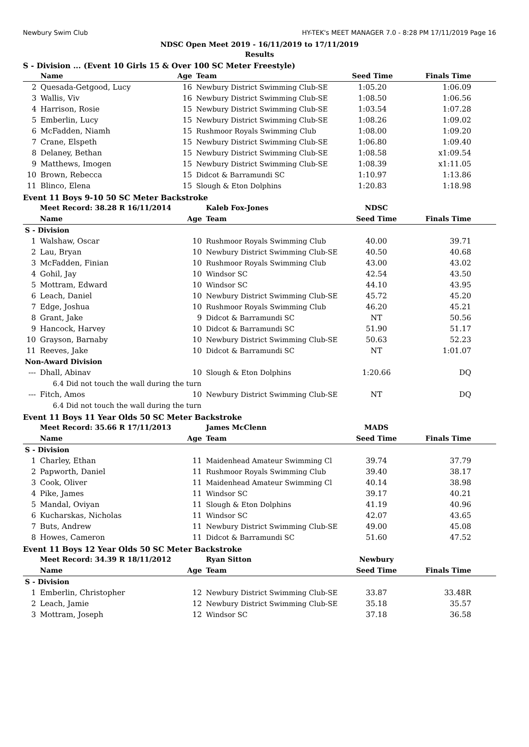Newbury Swim Club HY-TEK's MEET MANAGER 7.0 - 8:28 PM 17/11/2019 Page 16
NDSC Open Meet 2019 - 16/11/2019 to 17/11/2019
Results
S - Division ... (Event 10 Girls 15 & Over 100 SC Meter Freestyle)
| | Name | Age | Team | Seed Time | Finals Time |
| --- | --- | --- | --- | --- | --- |
| 2 | Quesada-Getgood, Lucy | 16 | Newbury District Swimming Club-SE | 1:05.20 | 1:06.09 |
| 3 | Wallis, Viv | 16 | Newbury District Swimming Club-SE | 1:08.50 | 1:06.56 |
| 4 | Harrison, Rosie | 15 | Newbury District Swimming Club-SE | 1:03.54 | 1:07.28 |
| 5 | Emberlin, Lucy | 15 | Newbury District Swimming Club-SE | 1:08.26 | 1:09.02 |
| 6 | McFadden, Niamh | 15 | Rushmoor Royals Swimming Club | 1:08.00 | 1:09.20 |
| 7 | Crane, Elspeth | 15 | Newbury District Swimming Club-SE | 1:06.80 | 1:09.40 |
| 8 | Delaney, Bethan | 15 | Newbury District Swimming Club-SE | 1:08.58 | x1:09.54 |
| 9 | Matthews, Imogen | 15 | Newbury District Swimming Club-SE | 1:08.39 | x1:11.05 |
| 10 | Brown, Rebecca | 15 | Didcot & Barramundi SC | 1:10.97 | 1:13.86 |
| 11 | Blinco, Elena | 15 | Slough & Eton Dolphins | 1:20.83 | 1:18.98 |
Event 11 Boys 9-10 50 SC Meter Backstroke
| | Meet Record: 38.28 R 16/11/2014 | | Kaleb Fox-Jones | NDSC | |
| | Name | Age | Team | Seed Time | Finals Time |
| S - Division | | | | | |
| 1 | Walshaw, Oscar | 10 | Rushmoor Royals Swimming Club | 40.00 | 39.71 |
| 2 | Lau, Bryan | 10 | Newbury District Swimming Club-SE | 40.50 | 40.68 |
| 3 | McFadden, Finian | 10 | Rushmoor Royals Swimming Club | 43.00 | 43.02 |
| 4 | Gohil, Jay | 10 | Windsor SC | 42.54 | 43.50 |
| 5 | Mottram, Edward | 10 | Windsor SC | 44.10 | 43.95 |
| 6 | Leach, Daniel | 10 | Newbury District Swimming Club-SE | 45.72 | 45.20 |
| 7 | Edge, Joshua | 10 | Rushmoor Royals Swimming Club | 46.20 | 45.21 |
| 8 | Grant, Jake | 9 | Didcot & Barramundi SC | NT | 50.56 |
| 9 | Hancock, Harvey | 10 | Didcot & Barramundi SC | 51.90 | 51.17 |
| 10 | Grayson, Barnaby | 10 | Newbury District Swimming Club-SE | 50.63 | 52.23 |
| 11 | Reeves, Jake | 10 | Didcot & Barramundi SC | NT | 1:01.07 |
| Non-Award Division | | | | | |
| --- | Dhall, Abinav | 10 | Slough & Eton Dolphins | 1:20.66 | DQ |
| 6.4 Did not touch the wall during the turn | | | | | |
| --- | Fitch, Amos | 10 | Newbury District Swimming Club-SE | NT | DQ |
| 6.4 Did not touch the wall during the turn | | | | | |
Event 11 Boys 11 Year Olds 50 SC Meter Backstroke
| | Meet Record: 35.66 R 17/11/2013 | | James McClenn | MADS | |
| | Name | Age | Team | Seed Time | Finals Time |
| S - Division | | | | | |
| 1 | Charley, Ethan | 11 | Maidenhead Amateur Swimming Cl | 39.74 | 37.79 |
| 2 | Papworth, Daniel | 11 | Rushmoor Royals Swimming Club | 39.40 | 38.17 |
| 3 | Cook, Oliver | 11 | Maidenhead Amateur Swimming Cl | 40.14 | 38.98 |
| 4 | Pike, James | 11 | Windsor SC | 39.17 | 40.21 |
| 5 | Mandal, Oviyan | 11 | Slough & Eton Dolphins | 41.19 | 40.96 |
| 6 | Kucharskas, Nicholas | 11 | Windsor SC | 42.07 | 43.65 |
| 7 | Buts, Andrew | 11 | Newbury District Swimming Club-SE | 49.00 | 45.08 |
| 8 | Howes, Cameron | 11 | Didcot & Barramundi SC | 51.60 | 47.52 |
Event 11 Boys 12 Year Olds 50 SC Meter Backstroke
| | Meet Record: 34.39 R 18/11/2012 | | Ryan Sitton | Newbury | |
| | Name | Age | Team | Seed Time | Finals Time |
| S - Division | | | | | |
| 1 | Emberlin, Christopher | 12 | Newbury District Swimming Club-SE | 33.87 | 33.48R |
| 2 | Leach, Jamie | 12 | Newbury District Swimming Club-SE | 35.18 | 35.57 |
| 3 | Mottram, Joseph | 12 | Windsor SC | 37.18 | 36.58 |